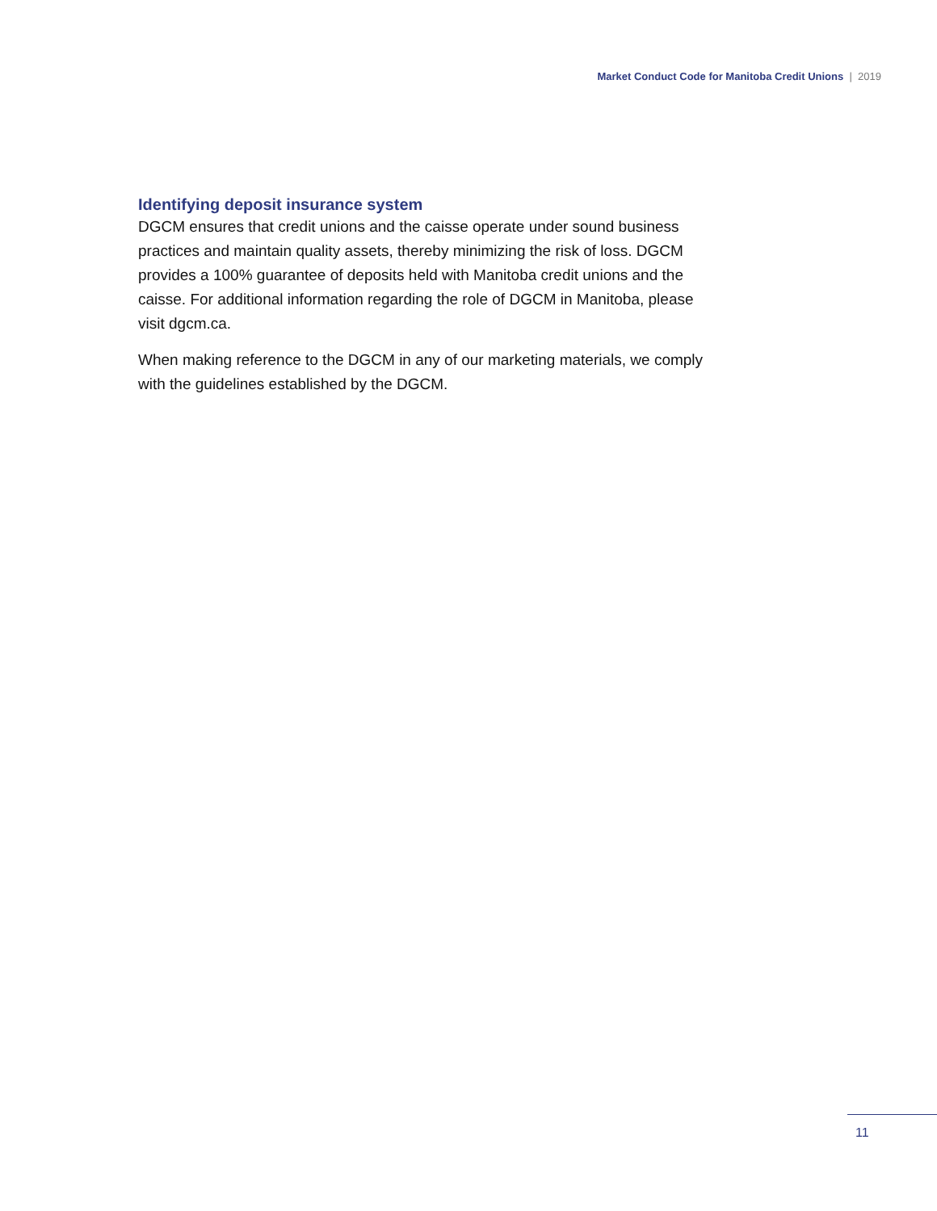Market Conduct Code for Manitoba Credit Unions | 2019
Identifying deposit insurance system
DGCM ensures that credit unions and the caisse operate under sound business practices and maintain quality assets, thereby minimizing the risk of loss. DGCM provides a 100% guarantee of deposits held with Manitoba credit unions and the caisse. For additional information regarding the role of DGCM in Manitoba, please visit dgcm.ca.
When making reference to the DGCM in any of our marketing materials, we comply with the guidelines established by the DGCM.
11